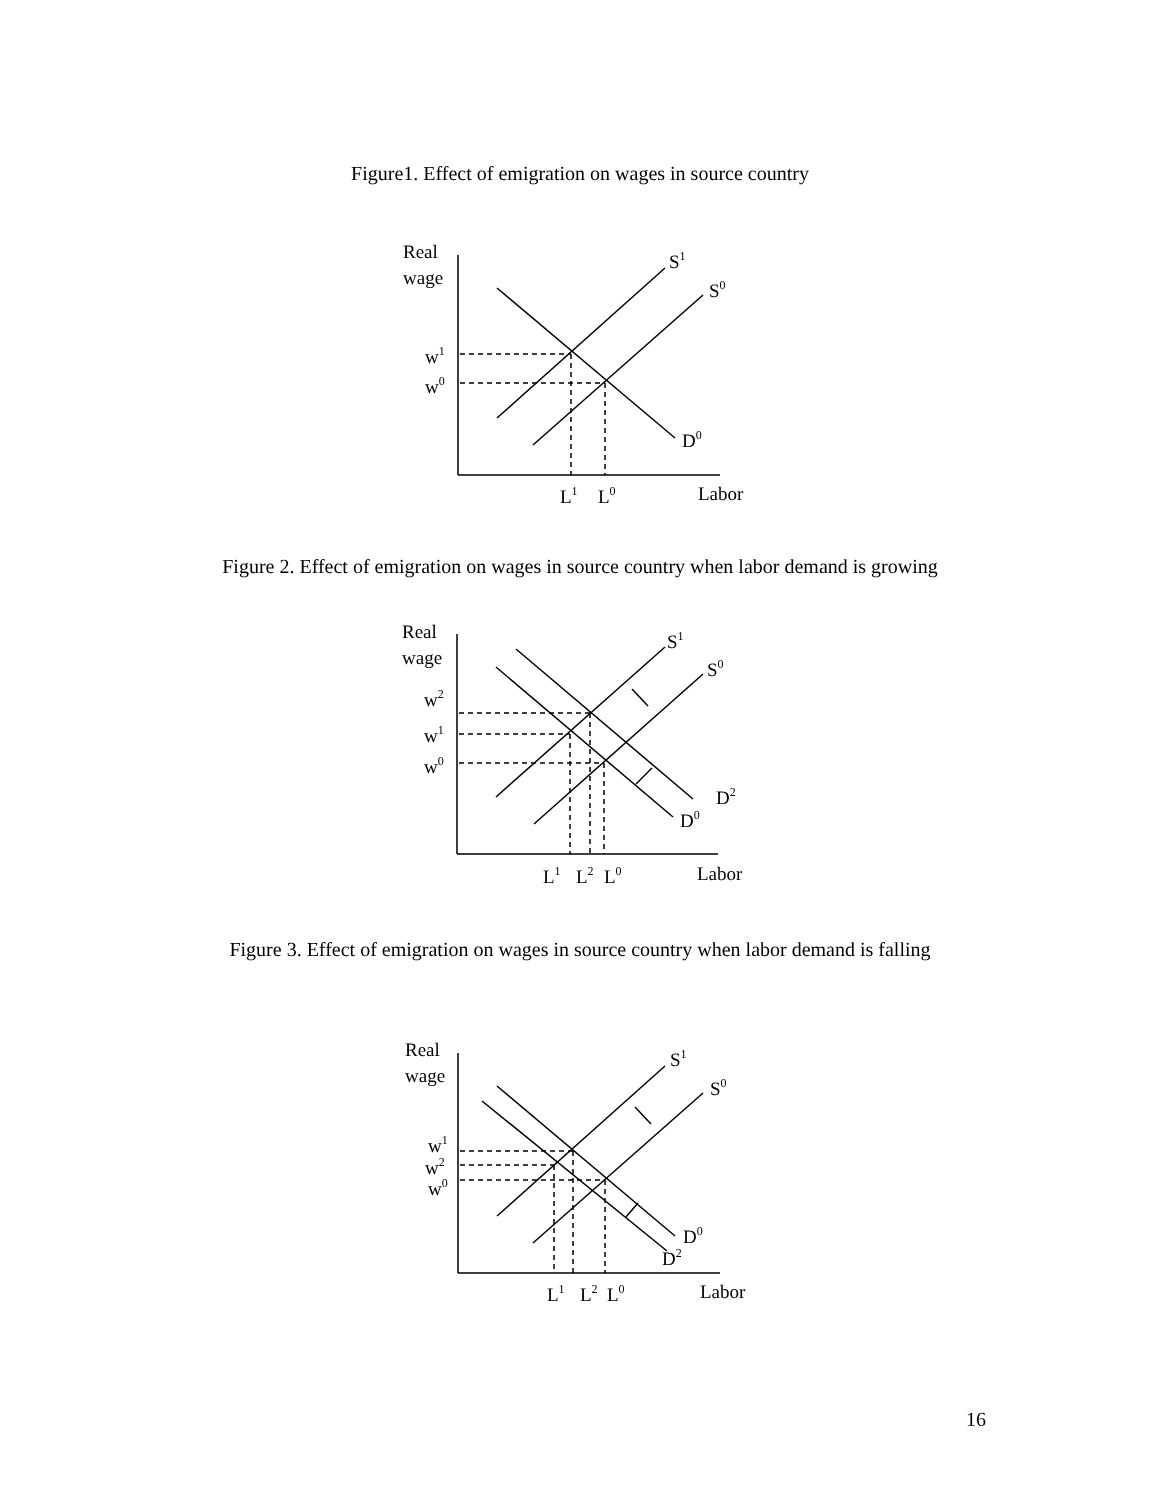Figure1. Effect of emigration on wages in source country
Real
wage
S1
S0
w1
w0
D0
L1
L0
Labor
Figure 2. Effect of emigration on wages in source country when labor demand is growing
Real
wage
S1
S0
w2
w1
w0
D2
D0
L1
L2
L0
Labor
Figure 3. Effect of emigration on wages in source country when labor demand is falling
Real
wage
S1
S0
w1
w2
w0
D0
D2
L1
L2
L0
Labor
16